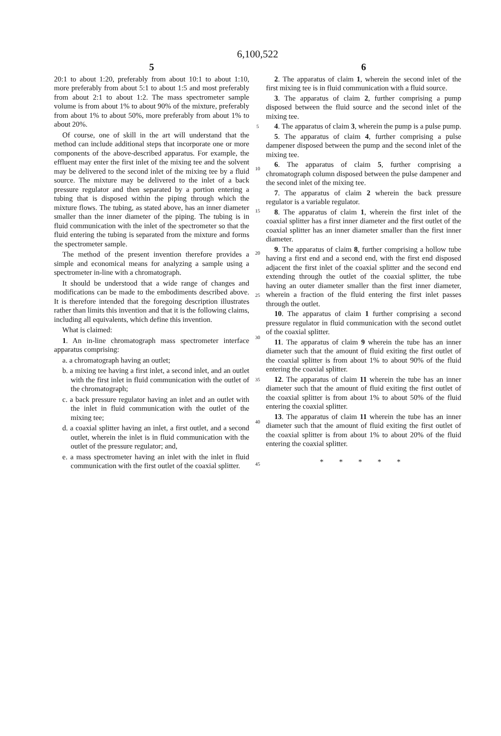6,100,522
5
20:1 to about 1:20, preferably from about 10:1 to about 1:10, more preferably from about 5:1 to about 1:5 and most preferably from about 2:1 to about 1:2. The mass spectrometer sample volume is from about 1% to about 90% of the mixture, preferably from about 1% to about 50%, more preferably from about 1% to about 20%.
Of course, one of skill in the art will understand that the method can include additional steps that incorporate one or more components of the above-described apparatus. For example, the effluent may enter the first inlet of the mixing tee and the solvent may be delivered to the second inlet of the mixing tee by a fluid source. The mixture may be delivered to the inlet of a back pressure regulator and then separated by a portion entering a tubing that is disposed within the piping through which the mixture flows. The tubing, as stated above, has an inner diameter smaller than the inner diameter of the piping. The tubing is in fluid communication with the inlet of the spectrometer so that the fluid entering the tubing is separated from the mixture and forms the spectrometer sample.
The method of the present invention therefore provides a simple and economical means for analyzing a sample using a spectrometer in-line with a chromatograph.
It should be understood that a wide range of changes and modifications can be made to the embodiments described above. It is therefore intended that the foregoing description illustrates rather than limits this invention and that it is the following claims, including all equivalents, which define this invention.
What is claimed:
1. An in-line chromatograph mass spectrometer interface apparatus comprising:
a. a chromatograph having an outlet;
b. a mixing tee having a first inlet, a second inlet, and an outlet with the first inlet in fluid communication with the outlet of the chromatograph;
c. a back pressure regulator having an inlet and an outlet with the inlet in fluid communication with the outlet of the mixing tee;
d. a coaxial splitter having an inlet, a first outlet, and a second outlet, wherein the inlet is in fluid communication with the outlet of the pressure regulator; and,
e. a mass spectrometer having an inlet with the inlet in fluid communication with the first outlet of the coaxial splitter.
5
10
15
20
25
30
35
40
45
6
2. The apparatus of claim 1, wherein the second inlet of the first mixing tee is in fluid communication with a fluid source.
3. The apparatus of claim 2, further comprising a pump disposed between the fluid source and the second inlet of the mixing tee.
4. The apparatus of claim 3, wherein the pump is a pulse pump.
5. The apparatus of claim 4, further comprising a pulse dampener disposed between the pump and the second inlet of the mixing tee.
6. The apparatus of claim 5, further comprising a chromatograph column disposed between the pulse dampener and the second inlet of the mixing tee.
7. The apparatus of claim 2 wherein the back pressure regulator is a variable regulator.
8. The apparatus of claim 1, wherein the first inlet of the coaxial splitter has a first inner diameter and the first outlet of the coaxial splitter has an inner diameter smaller than the first inner diameter.
9. The apparatus of claim 8, further comprising a hollow tube having a first end and a second end, with the first end disposed adjacent the first inlet of the coaxial splitter and the second end extending through the outlet of the coaxial splitter, the tube having an outer diameter smaller than the first inner diameter, wherein a fraction of the fluid entering the first inlet passes through the outlet.
10. The apparatus of claim 1 further comprising a second pressure regulator in fluid communication with the second outlet of the coaxial splitter.
11. The apparatus of claim 9 wherein the tube has an inner diameter such that the amount of fluid exiting the first outlet of the coaxial splitter is from about 1% to about 90% of the fluid entering the coaxial splitter.
12. The apparatus of claim 11 wherein the tube has an inner diameter such that the amount of fluid exiting the first outlet of the coaxial splitter is from about 1% to about 50% of the fluid entering the coaxial splitter.
13. The apparatus of claim 11 wherein the tube has an inner diameter such that the amount of fluid exiting the first outlet of the coaxial splitter is from about 1% to about 20% of the fluid entering the coaxial splitter.
* * * * *